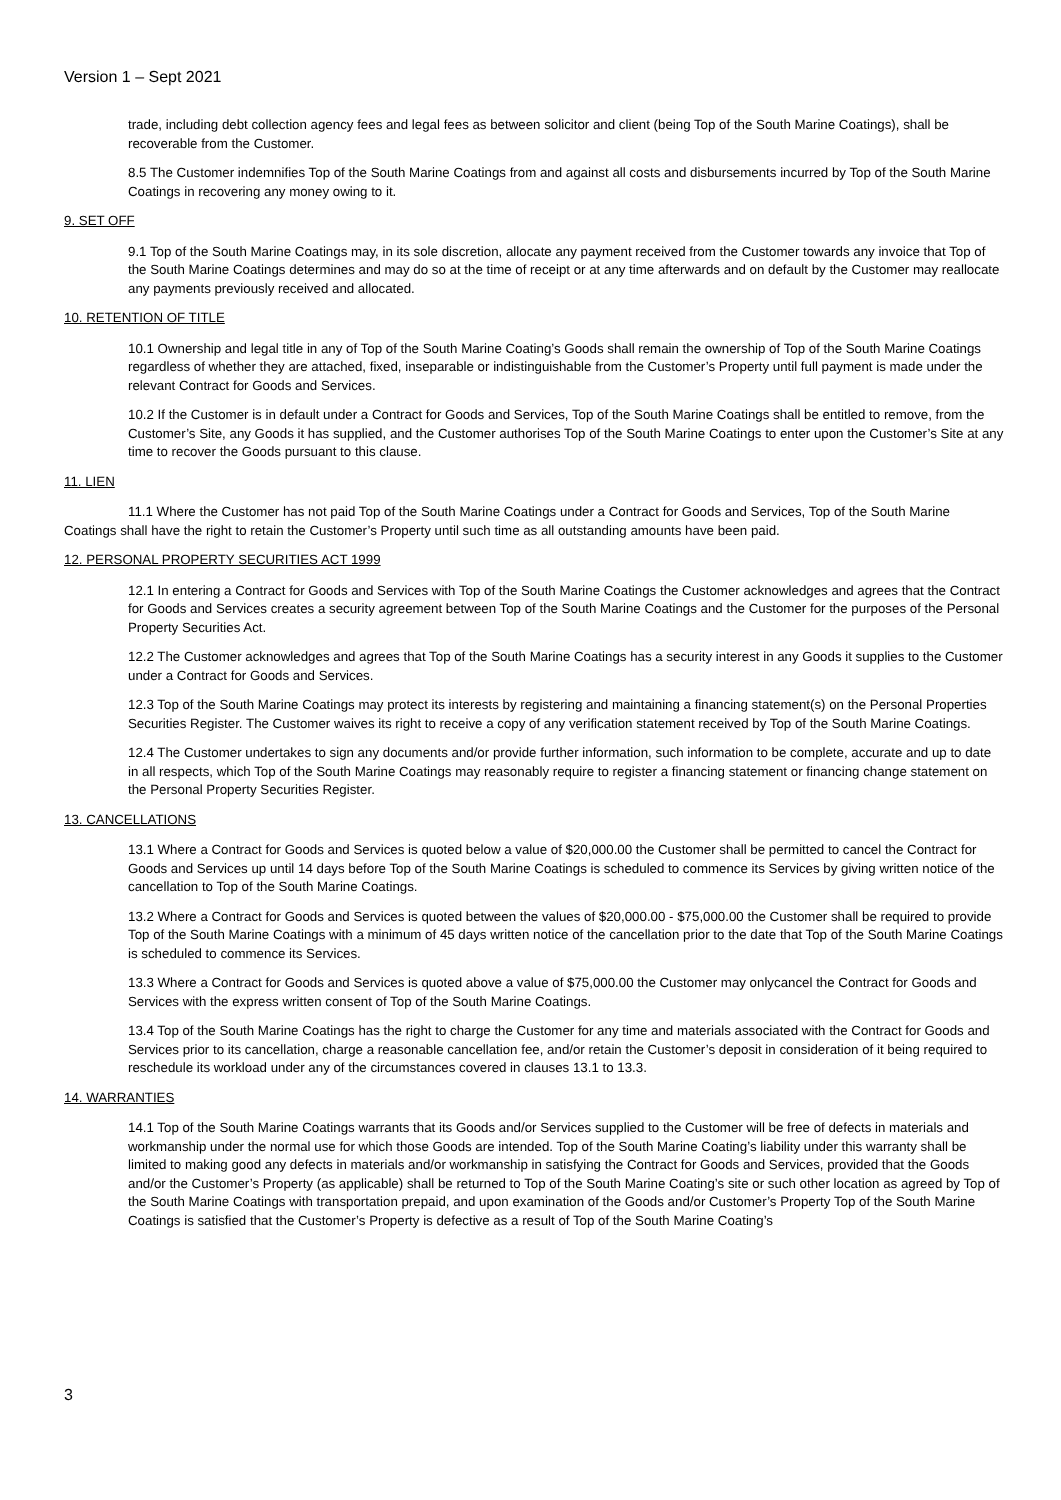Version 1 – Sept 2021
trade, including debt collection agency fees and legal fees as between solicitor and client (being Top of the South Marine Coatings), shall be recoverable from the Customer.
8.5 The Customer indemnifies Top of the South Marine Coatings from and against all costs and disbursements incurred by Top of the South Marine Coatings in recovering any money owing to it.
9. SET OFF
9.1 Top of the South Marine Coatings may, in its sole discretion, allocate any payment received from the Customer towards any invoice that Top of the South Marine Coatings determines and may do so at the time of receipt or at any time afterwards and on default by the Customer may reallocate any payments previously received and allocated.
10. RETENTION OF TITLE
10.1 Ownership and legal title in any of Top of the South Marine Coating’s Goods shall remain the ownership of Top of the South Marine Coatings regardless of whether they are attached, fixed, inseparable or indistinguishable from the Customer’s Property until full payment is made under the relevant Contract for Goods and Services.
10.2 If the Customer is in default under a Contract for Goods and Services, Top of the South Marine Coatings shall be entitled to remove, from the Customer’s Site, any Goods it has supplied, and the Customer authorises Top of the South Marine Coatings to enter upon the Customer’s Site at any time to recover the Goods pursuant to this clause.
11. LIEN
11.1 Where the Customer has not paid Top of the South Marine Coatings under a Contract for Goods and Services, Top of the South Marine Coatings shall have the right to retain the Customer’s Property until such time as all outstanding amounts have been paid.
12. PERSONAL PROPERTY SECURITIES ACT 1999
12.1 In entering a Contract for Goods and Services with Top of the South Marine Coatings the Customer acknowledges and agrees that the Contract for Goods and Services creates a security agreement between Top of the South Marine Coatings and the Customer for the purposes of the Personal Property Securities Act.
12.2 The Customer acknowledges and agrees that Top of the South Marine Coatings has a security interest in any Goods it supplies to the Customer under a Contract for Goods and Services.
12.3 Top of the South Marine Coatings may protect its interests by registering and maintaining a financing statement(s) on the Personal Properties Securities Register. The Customer waives its right to receive a copy of any verification statement received by Top of the South Marine Coatings.
12.4 The Customer undertakes to sign any documents and/or provide further information, such information to be complete, accurate and up to date in all respects, which Top of the South Marine Coatings may reasonably require to register a financing statement or financing change statement on the Personal Property Securities Register.
13. CANCELLATIONS
13.1 Where a Contract for Goods and Services is quoted below a value of $20,000.00 the Customer shall be permitted to cancel the Contract for Goods and Services up until 14 days before Top of the South Marine Coatings is scheduled to commence its Services by giving written notice of the cancellation to Top of the South Marine Coatings.
13.2 Where a Contract for Goods and Services is quoted between the values of $20,000.00 - $75,000.00 the Customer shall be required to provide Top of the South Marine Coatings with a minimum of 45 days written notice of the cancellation prior to the date that Top of the South Marine Coatings is scheduled to commence its Services.
13.3 Where a Contract for Goods and Services is quoted above a value of $75,000.00 the Customer may onlycancel the Contract for Goods and Services with the express written consent of Top of the South Marine Coatings.
13.4 Top of the South Marine Coatings has the right to charge the Customer for any time and materials associated with the Contract for Goods and Services prior to its cancellation, charge a reasonable cancellation fee, and/or retain the Customer’s deposit in consideration of it being required to reschedule its workload under any of the circumstances covered in clauses 13.1 to 13.3.
14. WARRANTIES
14.1 Top of the South Marine Coatings warrants that its Goods and/or Services supplied to the Customer will be free of defects in materials and workmanship under the normal use for which those Goods are intended. Top of the South Marine Coating’s liability under this warranty shall be limited to making good any defects in materials and/or workmanship in satisfying the Contract for Goods and Services, provided that the Goods and/or the Customer’s Property (as applicable) shall be returned to Top of the South Marine Coating’s site or such other location as agreed by Top of the South Marine Coatings with transportation prepaid, and upon examination of the Goods and/or Customer’s Property Top of the South Marine Coatings is satisfied that the Customer’s Property is defective as a result of Top of the South Marine Coating’s
3